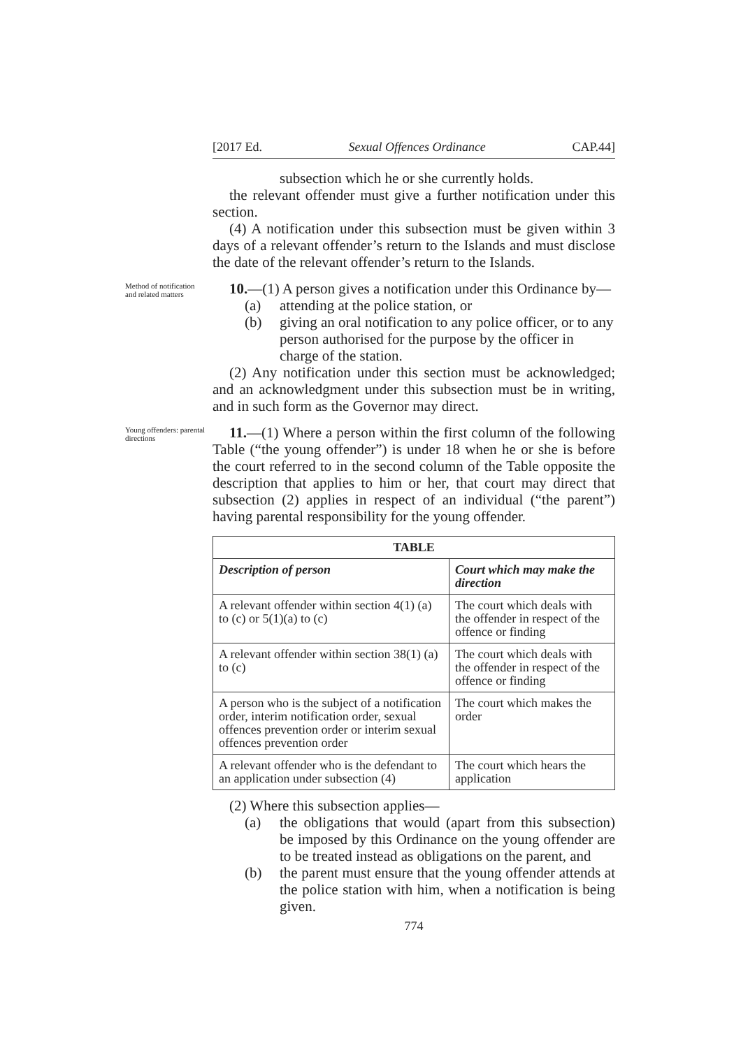[2017 Ed. Sexual Offences Ordinance CAP.44]
subsection which he or she currently holds.
the relevant offender must give a further notification under this section.
(4) A notification under this subsection must be given within 3 days of a relevant offender’s return to the Islands and must disclose the date of the relevant offender’s return to the Islands.
Method of notification and related matters
10.—(1) A person gives a notification under this Ordinance by—
(a) attending at the police station, or
(b) giving an oral notification to any police officer, or to any person authorised for the purpose by the officer in charge of the station.
(2) Any notification under this section must be acknowledged; and an acknowledgment under this subsection must be in writing, and in such form as the Governor may direct.
Young offenders: parental directions
11.—(1) Where a person within the first column of the following Table (“the young offender”) is under 18 when he or she is before the court referred to in the second column of the Table opposite the description that applies to him or her, that court may direct that subsection (2) applies in respect of an individual (“the parent”) having parental responsibility for the young offender.
| TABLE | |
| --- | --- |
| Description of person | Court which may make the direction |
| A relevant offender within section 4(1) (a) to (c) or 5(1)(a) to (c) | The court which deals with the offender in respect of the offence or finding |
| A relevant offender within section 38(1) (a) to (c) | The court which deals with the offender in respect of the offence or finding |
| A person who is the subject of a notification order, interim notification order, sexual offences prevention order or interim sexual offences prevention order | The court which makes the order |
| A relevant offender who is the defendant to an application under subsection (4) | The court which hears the application |
(2) Where this subsection applies—
(a) the obligations that would (apart from this subsection) be imposed by this Ordinance on the young offender are to be treated instead as obligations on the parent, and
(b) the parent must ensure that the young offender attends at the police station with him, when a notification is being given.
774